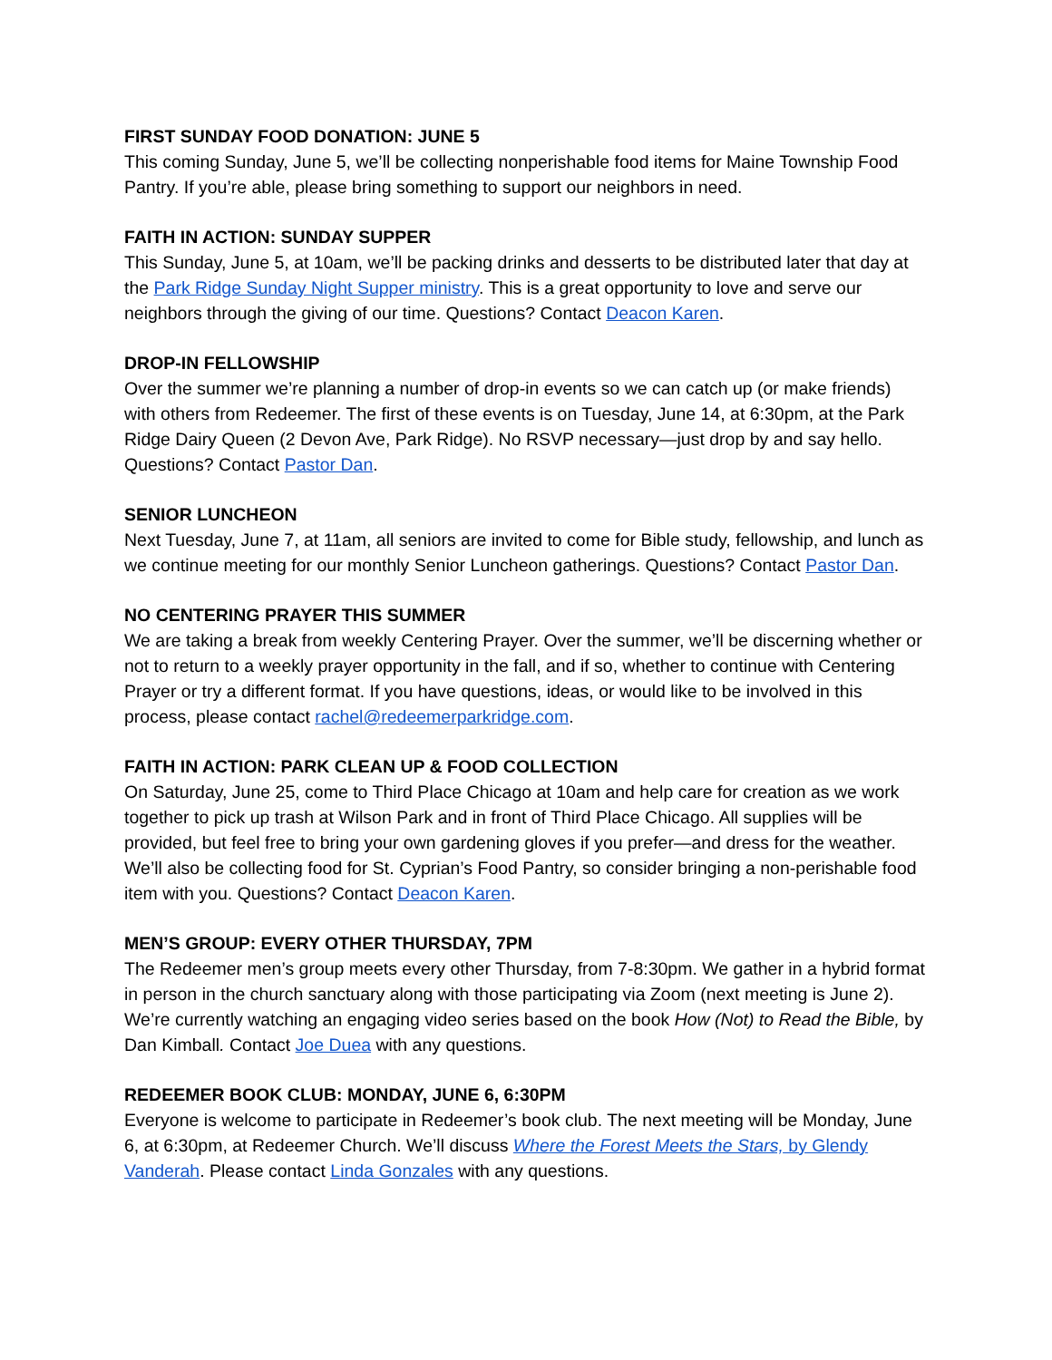FIRST SUNDAY FOOD DONATION: JUNE 5
This coming Sunday, June 5, we’ll be collecting nonperishable food items for Maine Township Food Pantry. If you’re able, please bring something to support our neighbors in need.
FAITH IN ACTION: SUNDAY SUPPER
This Sunday, June 5, at 10am, we’ll be packing drinks and desserts to be distributed later that day at the Park Ridge Sunday Night Supper ministry. This is a great opportunity to love and serve our neighbors through the giving of our time. Questions? Contact Deacon Karen.
DROP-IN FELLOWSHIP
Over the summer we’re planning a number of drop-in events so we can catch up (or make friends) with others from Redeemer. The first of these events is on Tuesday, June 14, at 6:30pm, at the Park Ridge Dairy Queen (2 Devon Ave, Park Ridge). No RSVP necessary—just drop by and say hello. Questions? Contact Pastor Dan.
SENIOR LUNCHEON
Next Tuesday, June 7, at 11am, all seniors are invited to come for Bible study, fellowship, and lunch as we continue meeting for our monthly Senior Luncheon gatherings. Questions? Contact Pastor Dan.
NO CENTERING PRAYER THIS SUMMER
We are taking a break from weekly Centering Prayer. Over the summer, we’ll be discerning whether or not to return to a weekly prayer opportunity in the fall, and if so, whether to continue with Centering Prayer or try a different format. If you have questions, ideas, or would like to be involved in this process, please contact rachel@redeemerparkridge.com.
FAITH IN ACTION: PARK CLEAN UP & FOOD COLLECTION
On Saturday, June 25, come to Third Place Chicago at 10am and help care for creation as we work together to pick up trash at Wilson Park and in front of Third Place Chicago. All supplies will be provided, but feel free to bring your own gardening gloves if you prefer—and dress for the weather. We’ll also be collecting food for St. Cyprian’s Food Pantry, so consider bringing a non-perishable food item with you. Questions? Contact Deacon Karen.
MEN’S GROUP: EVERY OTHER THURSDAY, 7PM
The Redeemer men’s group meets every other Thursday, from 7-8:30pm. We gather in a hybrid format in person in the church sanctuary along with those participating via Zoom (next meeting is June 2). We’re currently watching an engaging video series based on the book How (Not) to Read the Bible, by Dan Kimball. Contact Joe Duea with any questions.
REDEEMER BOOK CLUB: MONDAY, JUNE 6, 6:30PM
Everyone is welcome to participate in Redeemer’s book club. The next meeting will be Monday, June 6, at 6:30pm, at Redeemer Church. We’ll discuss Where the Forest Meets the Stars, by Glendy Vanderah. Please contact Linda Gonzales with any questions.